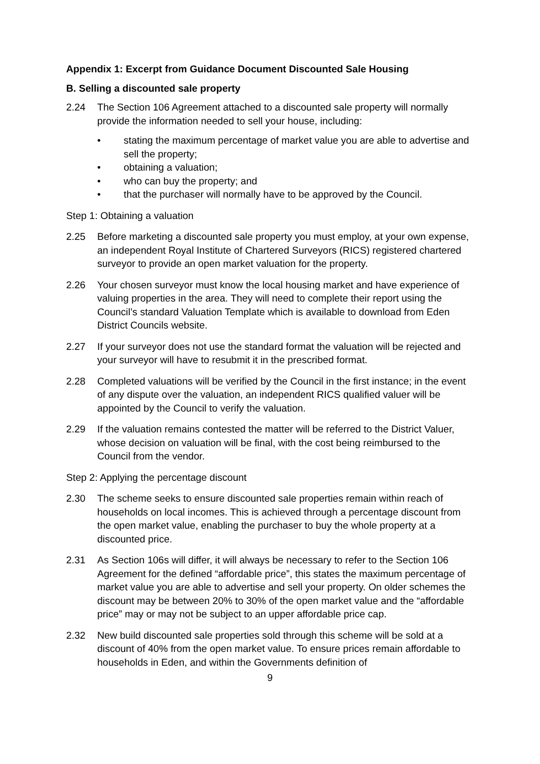Appendix 1: Excerpt from Guidance Document Discounted Sale Housing
B. Selling a discounted sale property
2.24 The Section 106 Agreement attached to a discounted sale property will normally provide the information needed to sell your house, including:
• stating the maximum percentage of market value you are able to advertise and sell the property;
• obtaining a valuation;
• who can buy the property; and
• that the purchaser will normally have to be approved by the Council.
Step 1: Obtaining a valuation
2.25 Before marketing a discounted sale property you must employ, at your own expense, an independent Royal Institute of Chartered Surveyors (RICS) registered chartered surveyor to provide an open market valuation for the property.
2.26 Your chosen surveyor must know the local housing market and have experience of valuing properties in the area. They will need to complete their report using the Council’s standard Valuation Template which is available to download from Eden District Councils website.
2.27 If your surveyor does not use the standard format the valuation will be rejected and your surveyor will have to resubmit it in the prescribed format.
2.28 Completed valuations will be verified by the Council in the first instance; in the event of any dispute over the valuation, an independent RICS qualified valuer will be appointed by the Council to verify the valuation.
2.29 If the valuation remains contested the matter will be referred to the District Valuer, whose decision on valuation will be final, with the cost being reimbursed to the Council from the vendor.
Step 2: Applying the percentage discount
2.30 The scheme seeks to ensure discounted sale properties remain within reach of households on local incomes. This is achieved through a percentage discount from the open market value, enabling the purchaser to buy the whole property at a discounted price.
2.31 As Section 106s will differ, it will always be necessary to refer to the Section 106 Agreement for the defined “affordable price”, this states the maximum percentage of market value you are able to advertise and sell your property. On older schemes the discount may be between 20% to 30% of the open market value and the “affordable price” may or may not be subject to an upper affordable price cap.
2.32 New build discounted sale properties sold through this scheme will be sold at a discount of 40% from the open market value. To ensure prices remain affordable to households in Eden, and within the Governments definition of
9